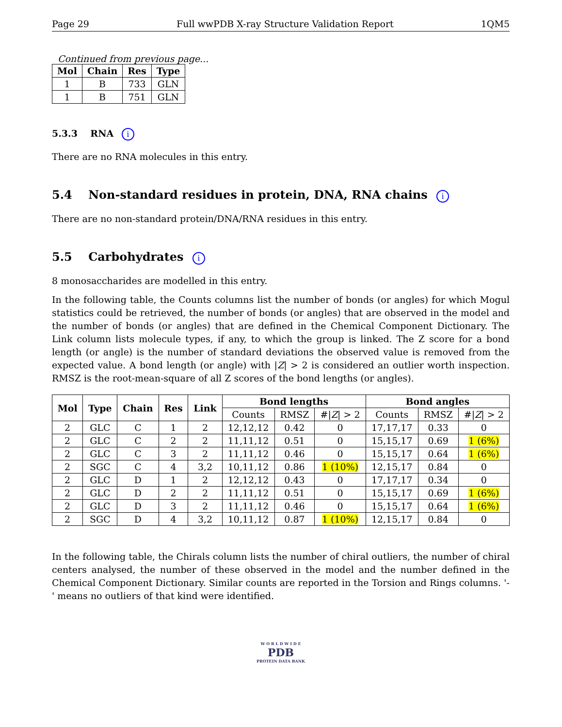Page 29 Full wwPDB X-ray Structure Validation Report 1QM5
Continued from previous page...
| Mol | Chain | Res | Type |
| --- | --- | --- | --- |
| 1 | B | 733 | GLN |
| 1 | B | 751 | GLN |
5.3.3 RNA i
There are no RNA molecules in this entry.
5.4 Non-standard residues in protein, DNA, RNA chains i
There are no non-standard protein/DNA/RNA residues in this entry.
5.5 Carbohydrates i
8 monosaccharides are modelled in this entry.
In the following table, the Counts columns list the number of bonds (or angles) for which Mogul statistics could be retrieved, the number of bonds (or angles) that are observed in the model and the number of bonds (or angles) that are defined in the Chemical Component Dictionary. The Link column lists molecule types, if any, to which the group is linked. The Z score for a bond length (or angle) is the number of standard deviations the observed value is removed from the expected value. A bond length (or angle) with |Z| > 2 is considered an outlier worth inspection. RMSZ is the root-mean-square of all Z scores of the bond lengths (or angles).
| Mol | Type | Chain | Res | Link | Bond lengths | | | Bond angles | | |
| --- | --- | --- | --- | --- | --- | --- | --- | --- | --- | --- |
| | | | | | Counts | RMSZ | #/ Z / > 2 | Counts | RMSZ | #/ Z / > 2 |
| 2 | GLC | C | 1 | 2 | 12,12,12 | 0.42 | 0 | 17,17,17 | 0.33 | 0 |
| 2 | GLC | C | 2 | 2 | 11,11,12 | 0.51 | 0 | 15,15,17 | 0.69 | 1 (6%) |
| 2 | GLC | C | 3 | 2 | 11,11,12 | 0.46 | 0 | 15,15,17 | 0.64 | 1 (6%) |
| 2 | SGC | C | 4 | 3,2 | 10,11,12 | 0.86 | 1 (10%) | 12,15,17 | 0.84 | 0 |
| 2 | GLC | D | 1 | 2 | 12,12,12 | 0.43 | 0 | 17,17,17 | 0.34 | 0 |
| 2 | GLC | D | 2 | 2 | 11,11,12 | 0.51 | 0 | 15,15,17 | 0.69 | 1 (6%) |
| 2 | GLC | D | 3 | 2 | 11,11,12 | 0.46 | 0 | 15,15,17 | 0.64 | 1 (6%) |
| 2 | SGC | D | 4 | 3,2 | 10,11,12 | 0.87 | 1 (10%) | 12,15,17 | 0.84 | 0 |
In the following table, the Chirals column lists the number of chiral outliers, the number of chiral centers analysed, the number of these observed in the model and the number defined in the Chemical Component Dictionary. Similar counts are reported in the Torsion and Rings columns. '-' means no outliers of that kind were identified.
W O R L D W I D E
PDB
PROTEIN DATA BANK